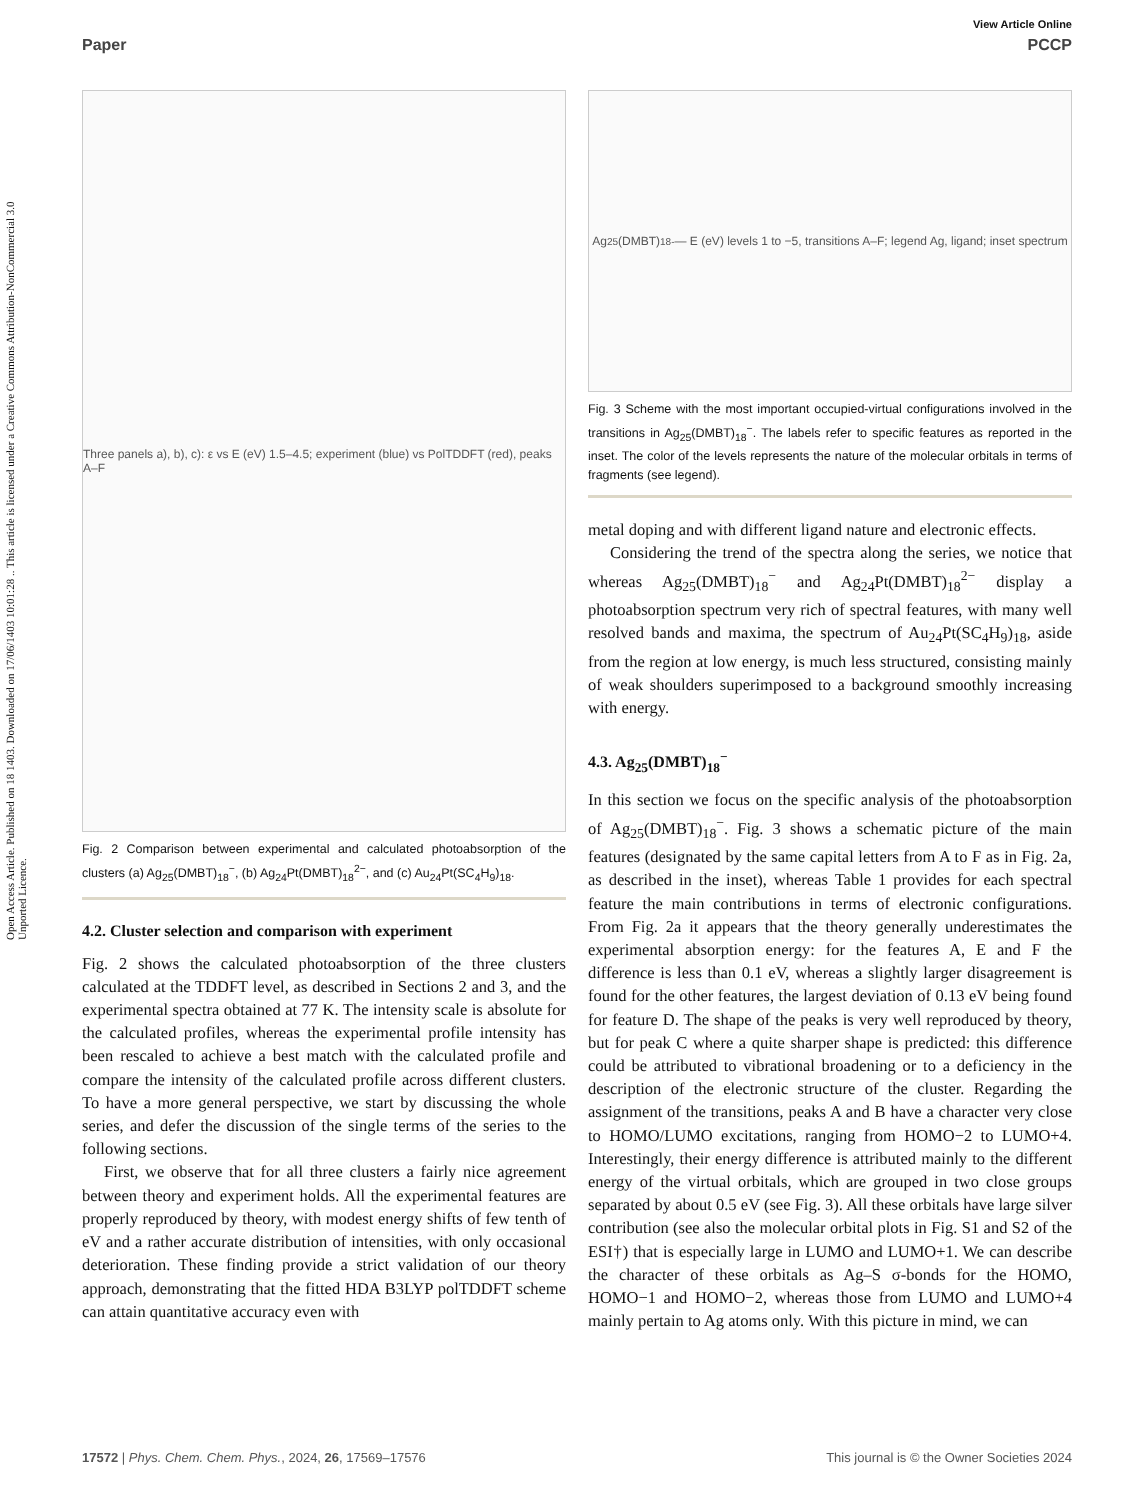Open Access Article. Published on 18 1403. Downloaded on 17/06/1403 10:01:28 .. This article is licensed under a Creative Commons Attribution-NonCommercial 3.0 Unported Licence.
View Article Online
Paper PCCP
Three panels a), b), c): ε vs E (eV) 1.5–4.5; experiment (blue) vs PolTDDFT (red), peaks A–F
Fig. 2 Comparison between experimental and calculated photoabsorption of the clusters (a) Ag<sub>25</sub>(DMBT)<sub>18</sub><sup>−</sup>, (b) Ag<sub>24</sub>Pt(DMBT)<sub>18</sub><sup>2−</sup>, and (c) Au<sub>24</sub>Pt(SC<sub>4</sub>H<sub>9</sub>)<sub>18</sub>.
4.2. Cluster selection and comparison with experiment
Fig. 2 shows the calculated photoabsorption of the three clusters calculated at the TDDFT level, as described in Sections 2 and 3, and the experimental spectra obtained at 77 K. The intensity scale is absolute for the calculated profiles, whereas the experimental profile intensity has been rescaled to achieve a best match with the calculated profile and compare the intensity of the calculated profile across different clusters. To have a more general perspective, we start by discussing the whole series, and defer the discussion of the single terms of the series to the following sections.
First, we observe that for all three clusters a fairly nice agreement between theory and experiment holds. All the experimental features are properly reproduced by theory, with modest energy shifts of few tenth of eV and a rather accurate distribution of intensities, with only occasional deterioration. These finding provide a strict validation of our theory approach, demonstrating that the fitted HDA B3LYP polTDDFT scheme can attain quantitative accuracy even with
Ag<sub>25</sub>(DMBT)<sub>18</sub><sup>-</sup> — E (eV) levels 1 to −5, transitions A–F; legend Ag, ligand; inset spectrum
Fig. 3 Scheme with the most important occupied-virtual configurations involved in the transitions in Ag<sub>25</sub>(DMBT)<sub>18</sub><sup>−</sup>. The labels refer to specific features as reported in the inset. The color of the levels represents the nature of the molecular orbitals in terms of fragments (see legend).
metal doping and with different ligand nature and electronic effects.
Considering the trend of the spectra along the series, we notice that whereas Ag<sub>25</sub>(DMBT)<sub>18</sub><sup>−</sup> and Ag<sub>24</sub>Pt(DMBT)<sub>18</sub><sup>2−</sup> display a photoabsorption spectrum very rich of spectral features, with many well resolved bands and maxima, the spectrum of Au<sub>24</sub>Pt(SC<sub>4</sub>H<sub>9</sub>)<sub>18</sub>, aside from the region at low energy, is much less structured, consisting mainly of weak shoulders superimposed to a background smoothly increasing with energy.
4.3. Ag<sub>25</sub>(DMBT)<sub>18</sub><sup>−</sup>
In this section we focus on the specific analysis of the photoabsorption of Ag<sub>25</sub>(DMBT)<sub>18</sub><sup>−</sup>. Fig. 3 shows a schematic picture of the main features (designated by the same capital letters from A to F as in Fig. 2a, as described in the inset), whereas Table 1 provides for each spectral feature the main contributions in terms of electronic configurations. From Fig. 2a it appears that the theory generally underestimates the experimental absorption energy: for the features A, E and F the difference is less than 0.1 eV, whereas a slightly larger disagreement is found for the other features, the largest deviation of 0.13 eV being found for feature D. The shape of the peaks is very well reproduced by theory, but for peak C where a quite sharper shape is predicted: this difference could be attributed to vibrational broadening or to a deficiency in the description of the electronic structure of the cluster. Regarding the assignment of the transitions, peaks A and B have a character very close to HOMO/LUMO excitations, ranging from HOMO−2 to LUMO+4. Interestingly, their energy difference is attributed mainly to the different energy of the virtual orbitals, which are grouped in two close groups separated by about 0.5 eV (see Fig. 3). All these orbitals have large silver contribution (see also the molecular orbital plots in Fig. S1 and S2 of the ESI†) that is especially large in LUMO and LUMO+1. We can describe the character of these orbitals as Ag–S σ-bonds for the HOMO, HOMO−1 and HOMO−2, whereas those from LUMO and LUMO+4 mainly pertain to Ag atoms only. With this picture in mind, we can
17572 | Phys. Chem. Chem. Phys., 2024, 26, 17569–17576 This journal is © the Owner Societies 2024